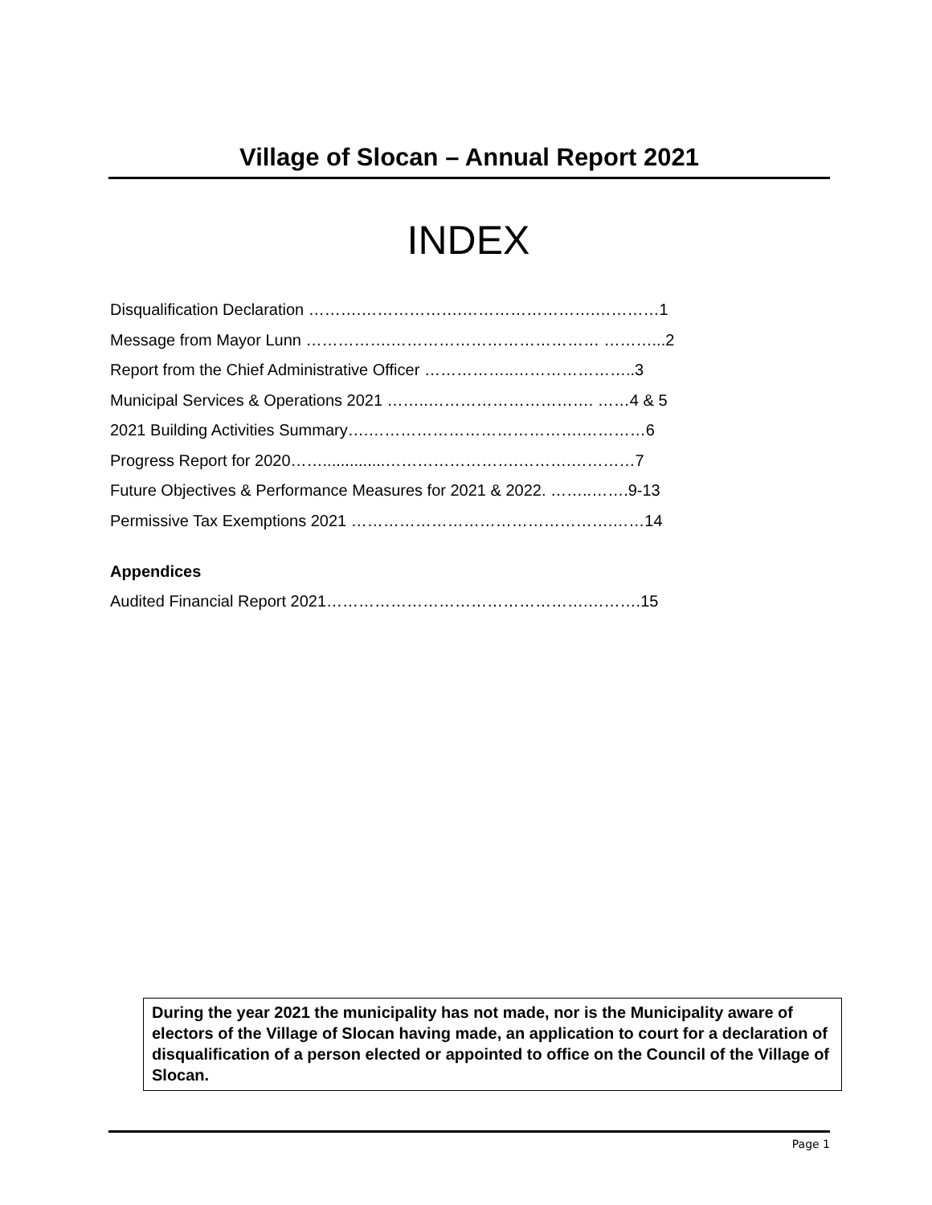Village of Slocan – Annual Report 2021
INDEX
Disqualification Declaration ……….……………….…………………….…………1
Message from Mayor Lunn …………….………………………………… ………...2
Report from the Chief Administrative Officer ……………..…………………..3
Municipal Services & Operations 2021 ……..…………………………. ……4 & 5
2021 Building Activities Summary….………………………………….…………6
Progress Report for 2020……..............…………………….……….…………7
Future Objectives & Performance Measures for 2021 & 2022. ……..…….9-13
Permissive Tax Exemptions 2021 ………………………………………….……14
Appendices
Audited Financial Report 2021………………………………………….……….15
During the year 2021 the municipality has not made, nor is the Municipality aware of electors of the Village of Slocan having made, an application to court for a declaration of disqualification of a person elected or appointed to office on the Council of the Village of Slocan.
Page 1